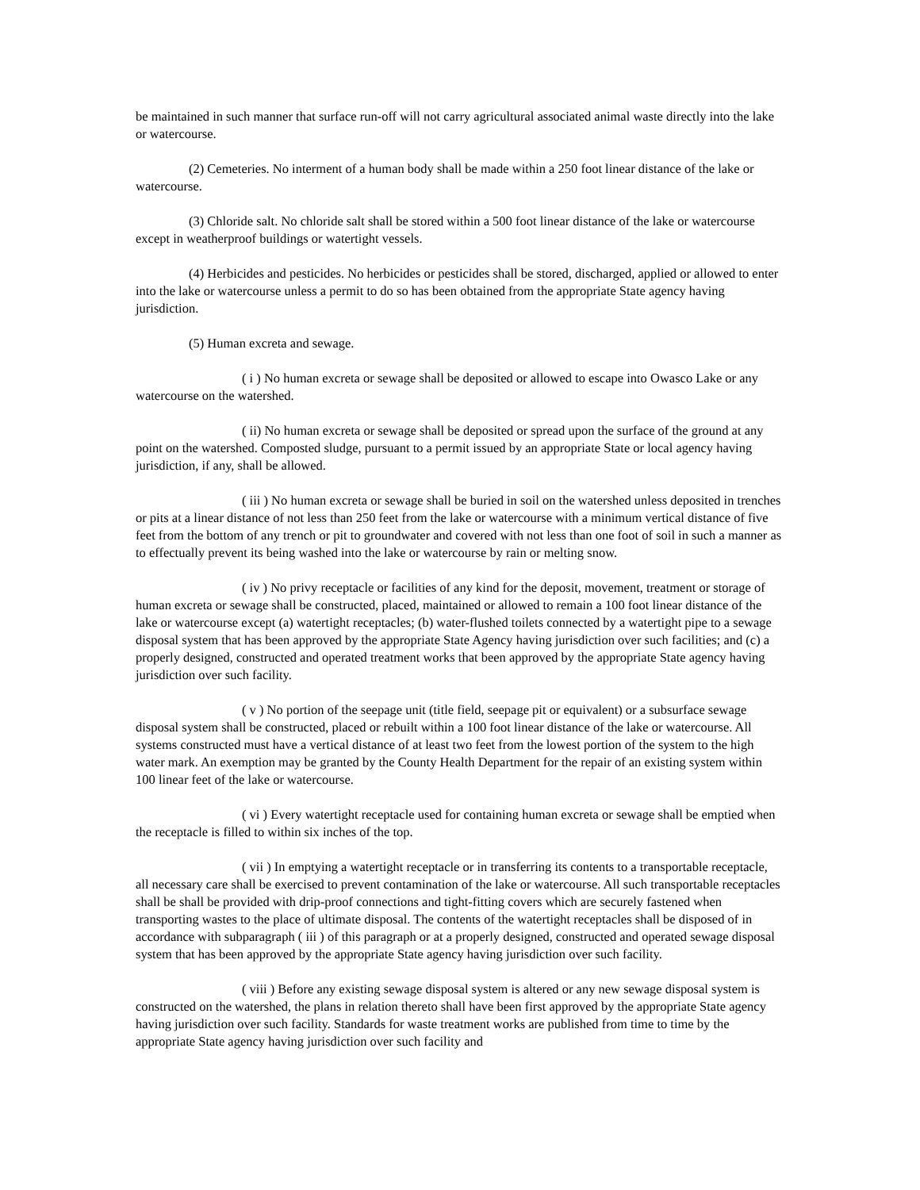be maintained in such manner that surface run-off will not carry agricultural associated animal waste directly into the lake or watercourse.
(2) Cemeteries. No interment of a human body shall be made within a 250 foot linear distance of the lake or watercourse.
(3) Chloride salt. No chloride salt shall be stored within a 500 foot linear distance of the lake or watercourse except in weatherproof buildings or watertight vessels.
(4) Herbicides and pesticides. No herbicides or pesticides shall be stored, discharged, applied or allowed to enter into the lake or watercourse unless a permit to do so has been obtained from the appropriate State agency having jurisdiction.
(5) Human excreta and sewage.
( i ) No human excreta or sewage shall be deposited or allowed to escape into Owasco Lake or any watercourse on the watershed.
( ii) No human excreta or sewage shall be deposited or spread upon the surface of the ground at any point on the watershed. Composted sludge, pursuant to a permit issued by an appropriate State or local agency having jurisdiction, if any, shall be allowed.
( iii ) No human excreta or sewage shall be buried in soil on the watershed unless deposited in trenches or pits at a linear distance of not less than 250 feet from the lake or watercourse with a minimum vertical distance of five feet from the bottom of any trench or pit to groundwater and covered with not less than one foot of soil in such a manner as to effectually prevent its being washed into the lake or watercourse by rain or melting snow.
( iv ) No privy receptacle or facilities of any kind for the deposit, movement, treatment or storage of human excreta or sewage shall be constructed, placed, maintained or allowed to remain a 100 foot linear distance of the lake or watercourse except (a) watertight receptacles; (b) water-flushed toilets connected by a watertight pipe to a sewage disposal system that has been approved by the appropriate State Agency having jurisdiction over such facilities; and (c) a properly designed, constructed and operated treatment works that been approved by the appropriate State agency having jurisdiction over such facility.
( v ) No portion of the seepage unit (title field, seepage pit or equivalent) or a subsurface sewage disposal system shall be constructed, placed or rebuilt within a 100 foot linear distance of the lake or watercourse. All systems constructed must have a vertical distance of at least two feet from the lowest portion of the system to the high water mark. An exemption may be granted by the County Health Department for the repair of an existing system within 100 linear feet of the lake or watercourse.
( vi ) Every watertight receptacle used for containing human excreta or sewage shall be emptied when the receptacle is filled to within six inches of the top.
( vii ) In emptying a watertight receptacle or in transferring its contents to a transportable receptacle, all necessary care shall be exercised to prevent contamination of the lake or watercourse. All such transportable receptacles shall be shall be provided with drip-proof connections and tight-fitting covers which are securely fastened when transporting wastes to the place of ultimate disposal. The contents of the watertight receptacles shall be disposed of in accordance with subparagraph ( iii ) of this paragraph or at a properly designed, constructed and operated sewage disposal system that has been approved by the appropriate State agency having jurisdiction over such facility.
( viii ) Before any existing sewage disposal system is altered or any new sewage disposal system is constructed on the watershed, the plans in relation thereto shall have been first approved by the appropriate State agency having jurisdiction over such facility. Standards for waste treatment works are published from time to time by the appropriate State agency having jurisdiction over such facility and